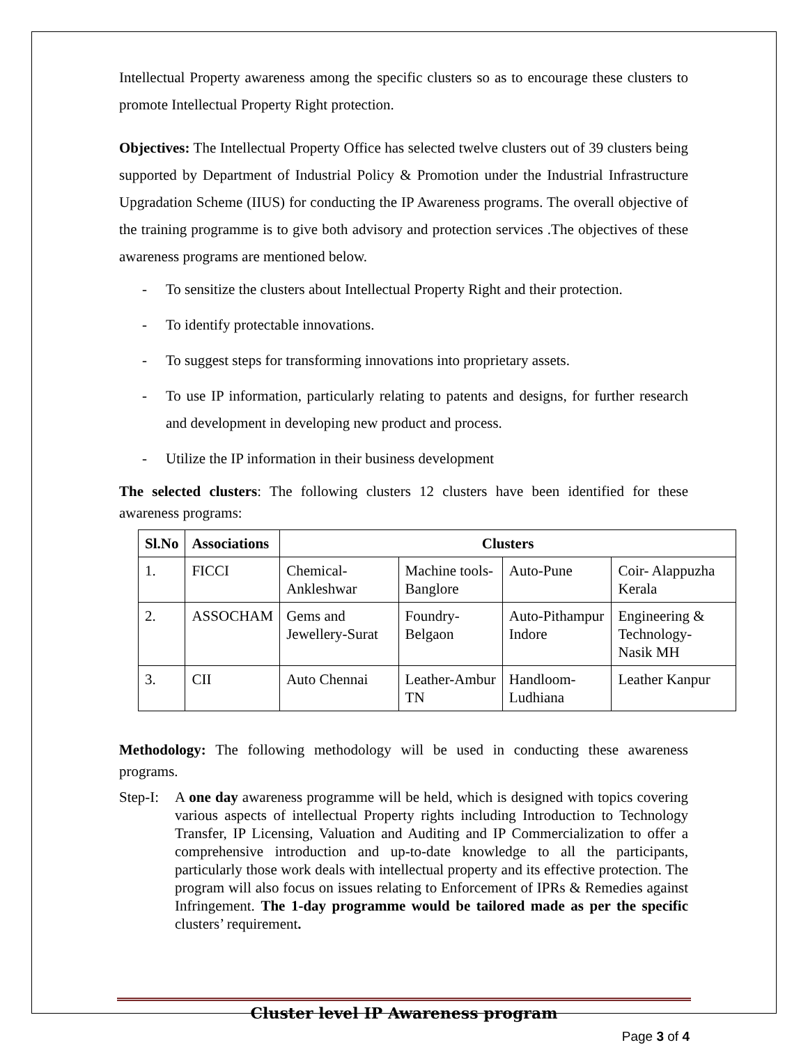Intellectual Property awareness among the specific clusters so as to encourage these clusters to promote Intellectual Property Right protection.
Objectives: The Intellectual Property Office has selected twelve clusters out of 39 clusters being supported by Department of Industrial Policy & Promotion under the Industrial Infrastructure Upgradation Scheme (IIUS) for conducting the IP Awareness programs. The overall objective of the training programme is to give both advisory and protection services .The objectives of these awareness programs are mentioned below.
- To sensitize the clusters about Intellectual Property Right and their protection.
- To identify protectable innovations.
- To suggest steps for transforming innovations into proprietary assets.
- To use IP information, particularly relating to patents and designs, for further research and development in developing new product and process.
- Utilize the IP information in their business development
The selected clusters: The following clusters 12 clusters have been identified for these awareness programs:
| Sl.No | Associations | Clusters | | | |
| --- | --- | --- | --- | --- | --- |
| 1. | FICCI | Chemical-Ankleshwar | Machine tools-Banglore | Auto-Pune | Coir- Alappuzha Kerala |
| 2. | ASSOCHAM | Gems and Jewellery-Surat | Foundry-Belgaon | Auto-Pithampur Indore | Engineering & Technology- Nasik MH |
| 3. | CII | Auto Chennai | Leather-Ambur TN | Handloom-Ludhiana | Leather Kanpur |
Methodology: The following methodology will be used in conducting these awareness programs.
Step-I:
A one day awareness programme will be held, which is designed with topics covering various aspects of intellectual Property rights including Introduction to Technology Transfer, IP Licensing, Valuation and Auditing and IP Commercialization to offer a comprehensive introduction and up-to-date knowledge to all the participants, particularly those work deals with intellectual property and its effective protection. The program will also focus on issues relating to Enforcement of IPRs & Remedies against Infringement. The 1-day programme would be tailored made as per the specific clusters’ requirement.
Cluster level IP Awareness program
Page 3 of 4